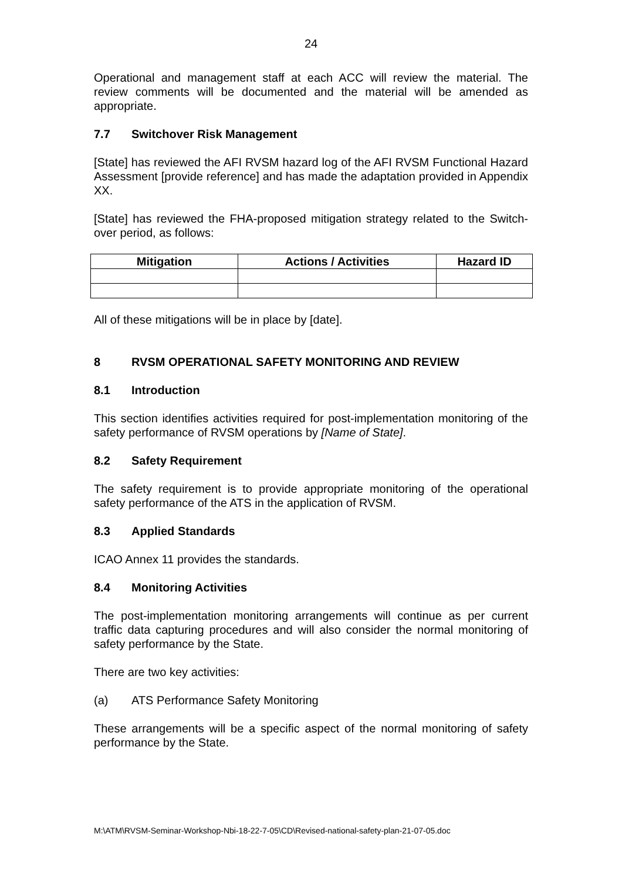24
Operational and management staff at each ACC will review the material. The review comments will be documented and the material will be amended as appropriate.
7.7 Switchover Risk Management
[State] has reviewed the AFI RVSM hazard log of the AFI RVSM Functional Hazard Assessment [provide reference] and has made the adaptation provided in Appendix XX.
[State] has reviewed the FHA-proposed mitigation strategy related to the Switch-over period, as follows:
| Mitigation | Actions / Activities | Hazard ID |
| --- | --- | --- |
All of these mitigations will be in place by [date].
8 RVSM OPERATIONAL SAFETY MONITORING AND REVIEW
8.1 Introduction
This section identifies activities required for post-implementation monitoring of the safety performance of RVSM operations by [Name of State].
8.2 Safety Requirement
The safety requirement is to provide appropriate monitoring of the operational safety performance of the ATS in the application of RVSM.
8.3 Applied Standards
ICAO Annex 11 provides the standards.
8.4 Monitoring Activities
The post-implementation monitoring arrangements will continue as per current traffic data capturing procedures and will also consider the normal monitoring of safety performance by the State.
There are two key activities:
(a) ATS Performance Safety Monitoring
These arrangements will be a specific aspect of the normal monitoring of safety performance by the State.
M:\ATM\RVSM-Seminar-Workshop-Nbi-18-22-7-05\CD\Revised-national-safety-plan-21-07-05.doc